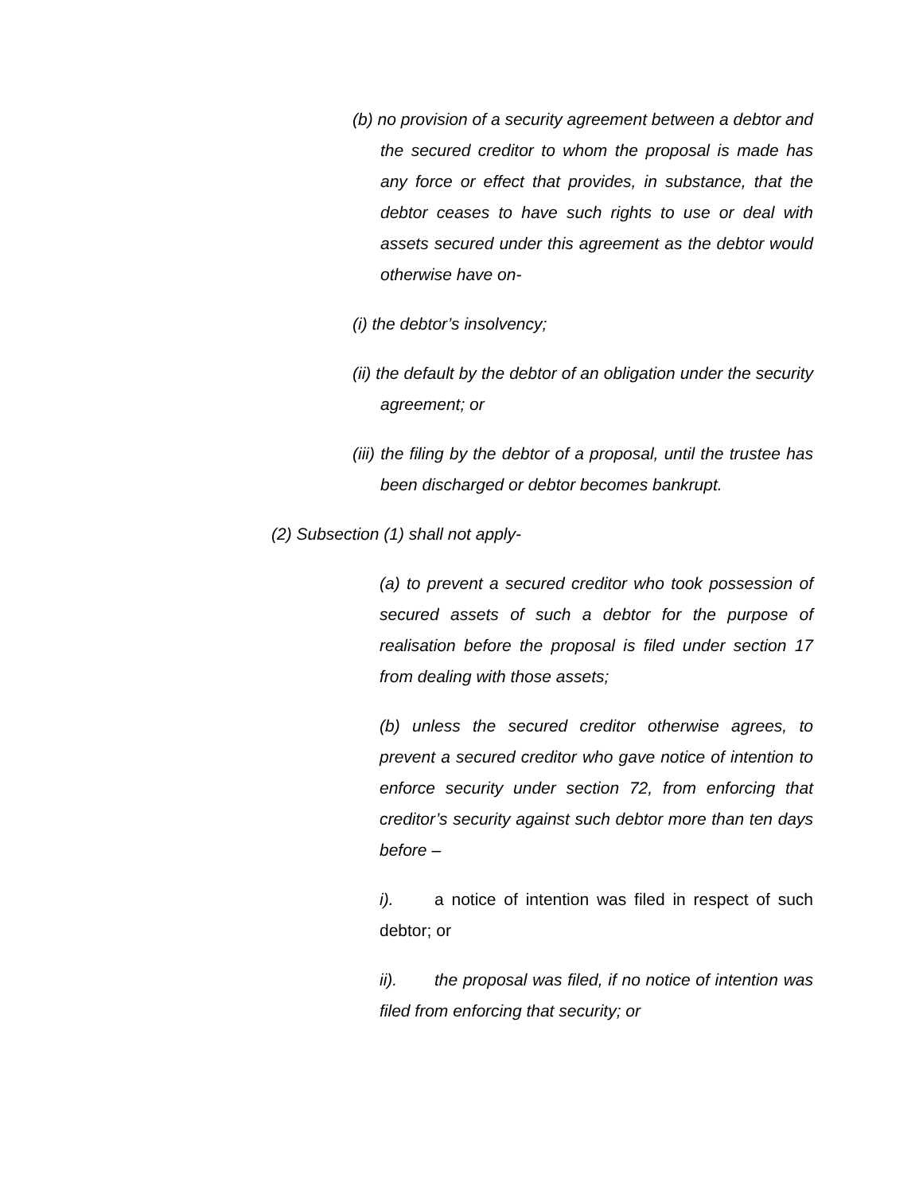(b) no provision of a security agreement between a debtor and the secured creditor to whom the proposal is made has any force or effect that provides, in substance, that the debtor ceases to have such rights to use or deal with assets secured under this agreement as the debtor would otherwise have on-
(i) the debtor’s insolvency;
(ii) the default by the debtor of an obligation under the security agreement; or
(iii) the filing by the debtor of a proposal, until the trustee has been discharged or debtor becomes bankrupt.
(2) Subsection (1) shall not apply-
(a) to prevent a secured creditor who took possession of secured assets of such a debtor for the purpose of realisation before the proposal is filed under section 17 from dealing with those assets;
(b) unless the secured creditor otherwise agrees, to prevent a secured creditor who gave notice of intention to enforce security under section 72, from enforcing that creditor’s security against such debtor more than ten days before –
i). a notice of intention was filed in respect of such debtor; or
ii). the proposal was filed, if no notice of intention was filed from enforcing that security; or